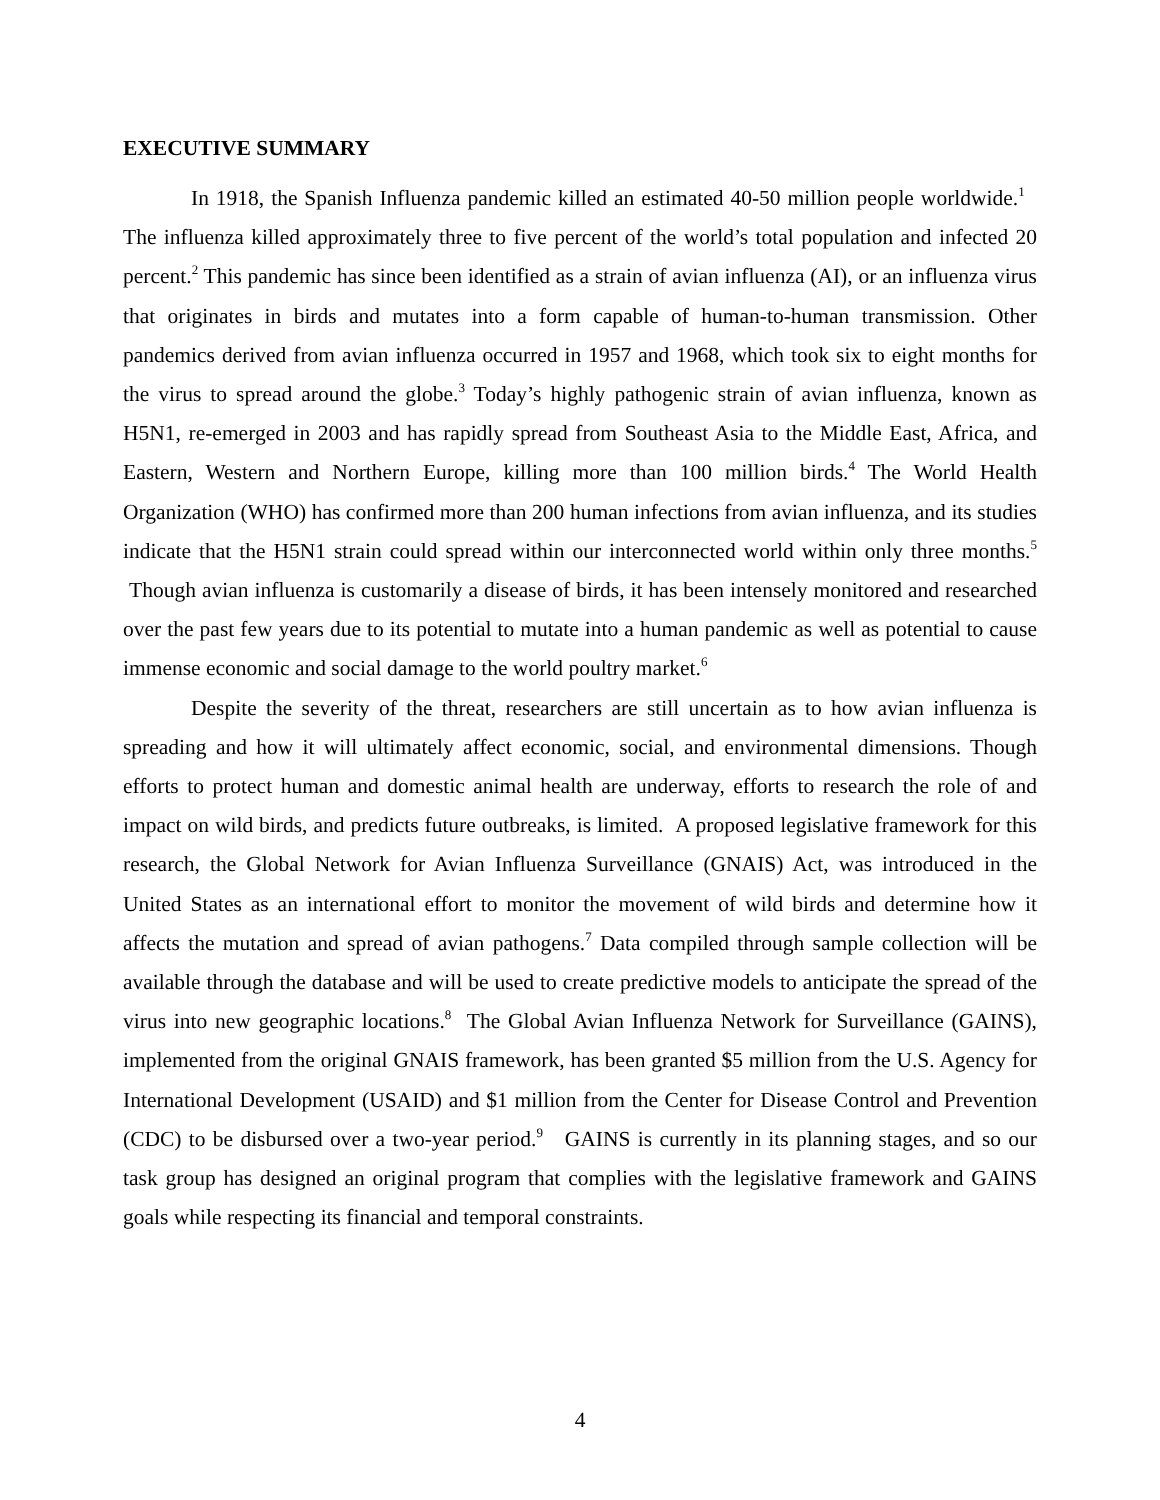EXECUTIVE SUMMARY
In 1918, the Spanish Influenza pandemic killed an estimated 40-50 million people worldwide.<sup>1</sup> The influenza killed approximately three to five percent of the world’s total population and infected 20 percent.<sup>2</sup> This pandemic has since been identified as a strain of avian influenza (AI), or an influenza virus that originates in birds and mutates into a form capable of human-to-human transmission. Other pandemics derived from avian influenza occurred in 1957 and 1968, which took six to eight months for the virus to spread around the globe.<sup>3</sup> Today’s highly pathogenic strain of avian influenza, known as H5N1, re-emerged in 2003 and has rapidly spread from Southeast Asia to the Middle East, Africa, and Eastern, Western and Northern Europe, killing more than 100 million birds.<sup>4</sup> The World Health Organization (WHO) has confirmed more than 200 human infections from avian influenza, and its studies indicate that the H5N1 strain could spread within our interconnected world within only three months.<sup>5</sup> Though avian influenza is customarily a disease of birds, it has been intensely monitored and researched over the past few years due to its potential to mutate into a human pandemic as well as potential to cause immense economic and social damage to the world poultry market.<sup>6</sup>
Despite the severity of the threat, researchers are still uncertain as to how avian influenza is spreading and how it will ultimately affect economic, social, and environmental dimensions. Though efforts to protect human and domestic animal health are underway, efforts to research the role of and impact on wild birds, and predicts future outbreaks, is limited. A proposed legislative framework for this research, the Global Network for Avian Influenza Surveillance (GNAIS) Act, was introduced in the United States as an international effort to monitor the movement of wild birds and determine how it affects the mutation and spread of avian pathogens.<sup>7</sup> Data compiled through sample collection will be available through the database and will be used to create predictive models to anticipate the spread of the virus into new geographic locations.<sup>8</sup> The Global Avian Influenza Network for Surveillance (GAINS), implemented from the original GNAIS framework, has been granted $5 million from the U.S. Agency for International Development (USAID) and $1 million from the Center for Disease Control and Prevention (CDC) to be disbursed over a two-year period.<sup>9</sup> GAINS is currently in its planning stages, and so our task group has designed an original program that complies with the legislative framework and GAINS goals while respecting its financial and temporal constraints.
4